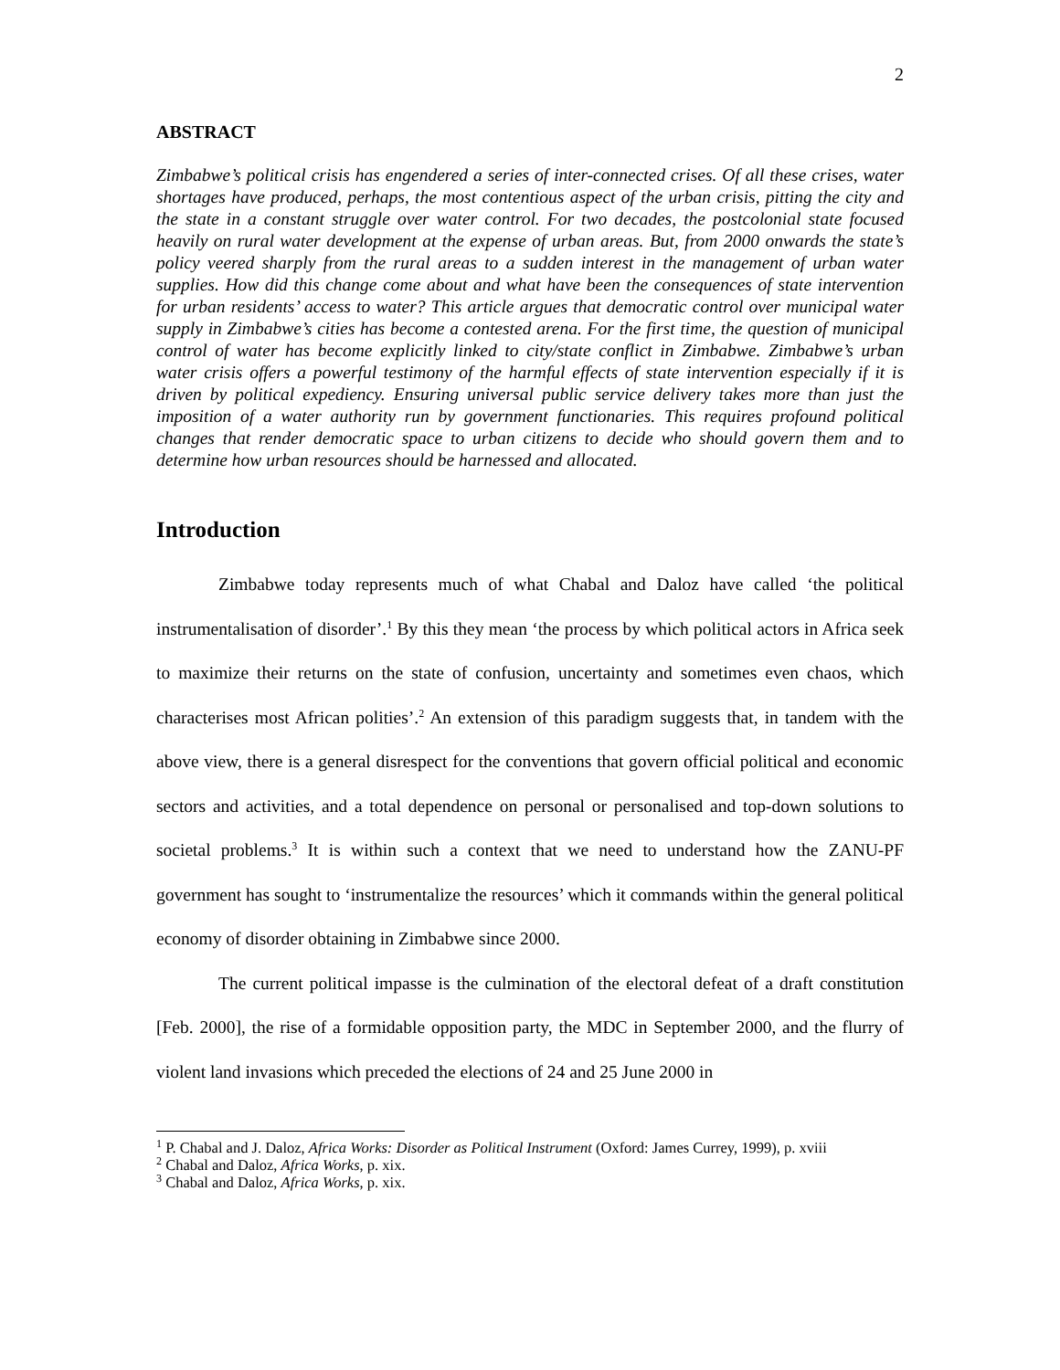2
ABSTRACT
Zimbabwe’s political crisis has engendered a series of inter-connected crises. Of all these crises, water shortages have produced, perhaps, the most contentious aspect of the urban crisis, pitting the city and the state in a constant struggle over water control. For two decades, the postcolonial state focused heavily on rural water development at the expense of urban areas. But, from 2000 onwards the state’s policy veered sharply from the rural areas to a sudden interest in the management of urban water supplies. How did this change come about and what have been the consequences of state intervention for urban residents’ access to water? This article argues that democratic control over municipal water supply in Zimbabwe’s cities has become a contested arena. For the first time, the question of municipal control of water has become explicitly linked to city/state conflict in Zimbabwe. Zimbabwe’s urban water crisis offers a powerful testimony of the harmful effects of state intervention especially if it is driven by political expediency. Ensuring universal public service delivery takes more than just the imposition of a water authority run by government functionaries. This requires profound political changes that render democratic space to urban citizens to decide who should govern them and to determine how urban resources should be harnessed and allocated.
Introduction
Zimbabwe today represents much of what Chabal and Daloz have called ‘the political instrumentalisation of disorder’.<sup>1</sup> By this they mean ‘the process by which political actors in Africa seek to maximize their returns on the state of confusion, uncertainty and sometimes even chaos, which characterises most African polities’.<sup>2</sup> An extension of this paradigm suggests that, in tandem with the above view, there is a general disrespect for the conventions that govern official political and economic sectors and activities, and a total dependence on personal or personalised and top-down solutions to societal problems.<sup>3</sup> It is within such a context that we need to understand how the ZANU-PF government has sought to ‘instrumentalize the resources’ which it commands within the general political economy of disorder obtaining in Zimbabwe since 2000.
The current political impasse is the culmination of the electoral defeat of a draft constitution [Feb. 2000], the rise of a formidable opposition party, the MDC in September 2000, and the flurry of violent land invasions which preceded the elections of 24 and 25 June 2000 in
<sup>1</sup> P. Chabal and J. Daloz, Africa Works: Disorder as Political Instrument (Oxford: James Currey, 1999), p. xviii
<sup>2</sup> Chabal and Daloz, Africa Works, p. xix.
<sup>3</sup> Chabal and Daloz, Africa Works, p. xix.